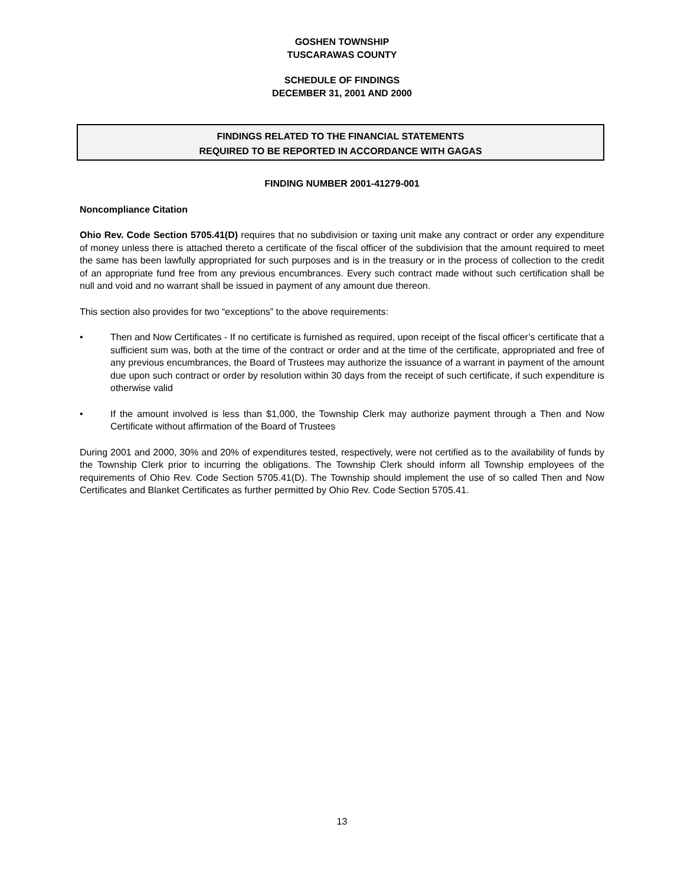GOSHEN TOWNSHIP
TUSCARAWAS COUNTY
SCHEDULE OF FINDINGS
DECEMBER 31, 2001 AND 2000
FINDINGS RELATED TO THE FINANCIAL STATEMENTS
REQUIRED TO BE REPORTED IN ACCORDANCE WITH GAGAS
FINDING NUMBER 2001-41279-001
Noncompliance Citation
Ohio Rev. Code Section 5705.41(D) requires that no subdivision or taxing unit make any contract or order any expenditure of money unless there is attached thereto a certificate of the fiscal officer of the subdivision that the amount required to meet the same has been lawfully appropriated for such purposes and is in the treasury or in the process of collection to the credit of an appropriate fund free from any previous encumbrances. Every such contract made without such certification shall be null and void and no warrant shall be issued in payment of any amount due thereon.
This section also provides for two “exceptions” to the above requirements:
• Then and Now Certificates - If no certificate is furnished as required, upon receipt of the fiscal officer’s certificate that a sufficient sum was, both at the time of the contract or order and at the time of the certificate, appropriated and free of any previous encumbrances, the Board of Trustees may authorize the issuance of a warrant in payment of the amount due upon such contract or order by resolution within 30 days from the receipt of such certificate, if such expenditure is otherwise valid
• If the amount involved is less than $1,000, the Township Clerk may authorize payment through a Then and Now Certificate without affirmation of the Board of Trustees
During 2001 and 2000, 30% and 20% of expenditures tested, respectively, were not certified as to the availability of funds by the Township Clerk prior to incurring the obligations. The Township Clerk should inform all Township employees of the requirements of Ohio Rev. Code Section 5705.41(D). The Township should implement the use of so called Then and Now Certificates and Blanket Certificates as further permitted by Ohio Rev. Code Section 5705.41.
13